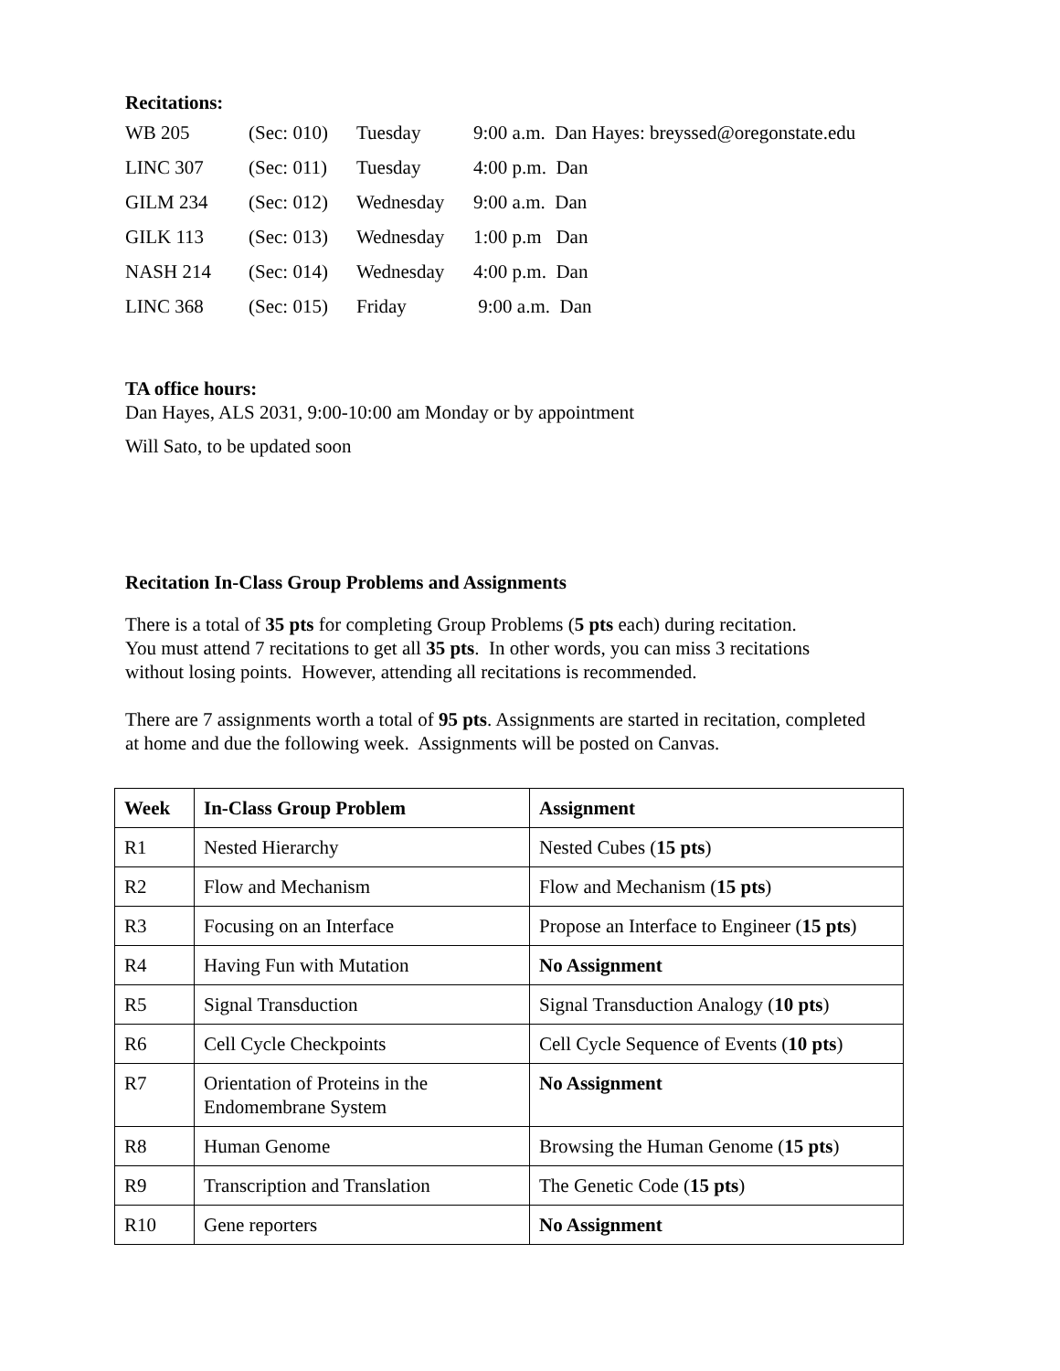Recitations:
| WB 205 | (Sec: 010) | Tuesday | 9:00 a.m. Dan Hayes: breyssed@oregonstate.edu |
| LINC 307 | (Sec: 011) | Tuesday | 4:00 p.m. Dan |
| GILM 234 | (Sec: 012) | Wednesday | 9:00 a.m. Dan |
| GILK 113 | (Sec: 013) | Wednesday | 1:00 p.m Dan |
| NASH 214 | (Sec: 014) | Wednesday | 4:00 p.m. Dan |
| LINC 368 | (Sec: 015) | Friday | 9:00 a.m. Dan |
TA office hours:
Dan Hayes, ALS 2031, 9:00-10:00 am Monday or by appointment
Will Sato, to be updated soon
Recitation In-Class Group Problems and Assignments
There is a total of 35 pts for completing Group Problems (5 pts each) during recitation.
You must attend 7 recitations to get all 35 pts. In other words, you can miss 3 recitations
without losing points. However, attending all recitations is recommended.
There are 7 assignments worth a total of 95 pts. Assignments are started in recitation, completed
at home and due the following week. Assignments will be posted on Canvas.
| Week | In-Class Group Problem | Assignment |
| --- | --- | --- |
| R1 | Nested Hierarchy | Nested Cubes ( 15 pts ) |
| R2 | Flow and Mechanism | Flow and Mechanism ( 15 pts ) |
| R3 | Focusing on an Interface | Propose an Interface to Engineer ( 15 pts ) |
| R4 | Having Fun with Mutation | No Assignment |
| R5 | Signal Transduction | Signal Transduction Analogy ( 10 pts ) |
| R6 | Cell Cycle Checkpoints | Cell Cycle Sequence of Events ( 10 pts ) |
| R7 | Orientation of Proteins in the Endomembrane System | No Assignment |
| R8 | Human Genome | Browsing the Human Genome ( 15 pts ) |
| R9 | Transcription and Translation | The Genetic Code ( 15 pts ) |
| R10 | Gene reporters | No Assignment |